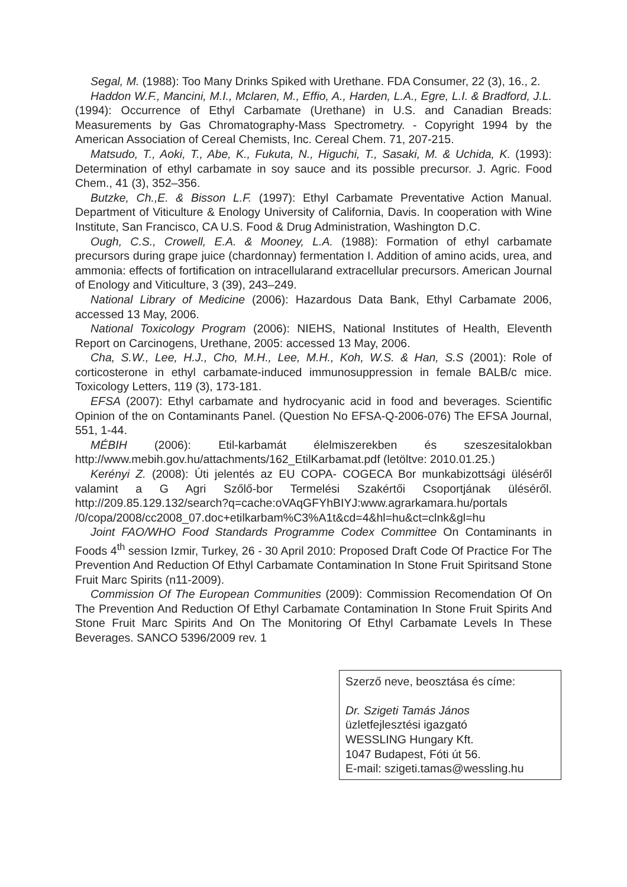Segal, M. (1988): Too Many Drinks Spiked with Urethane. FDA Consumer, 22 (3), 16., 2.
Haddon W.F., Mancini, M.I., Mclaren, M., Effio, A., Harden, L.A., Egre, L.I. & Bradford, J.L. (1994): Occurrence of Ethyl Carbamate (Urethane) in U.S. and Canadian Breads: Measurements by Gas Chromatography-Mass Spectrometry. - Copyright 1994 by the American Association of Cereal Chemists, Inc. Cereal Chem. 71, 207-215.
Matsudo, T., Aoki, T., Abe, K., Fukuta, N., Higuchi, T., Sasaki, M. & Uchida, K. (1993): Determination of ethyl carbamate in soy sauce and its possible precursor. J. Agric. Food Chem., 41 (3), 352–356.
Butzke, Ch.,E. & Bisson L.F. (1997): Ethyl Carbamate Preventative Action Manual. Department of Viticulture & Enology University of California, Davis. In cooperation with Wine Institute, San Francisco, CA U.S. Food & Drug Administration, Washington D.C.
Ough, C.S., Crowell, E.A. & Mooney, L.A. (1988): Formation of ethyl carbamate precursors during grape juice (chardonnay) fermentation I. Addition of amino acids, urea, and ammonia: effects of fortification on intracellularand extracellular precursors. American Journal of Enology and Viticulture, 3 (39), 243–249.
National Library of Medicine (2006): Hazardous Data Bank, Ethyl Carbamate 2006, accessed 13 May, 2006.
National Toxicology Program (2006): NIEHS, National Institutes of Health, Eleventh Report on Carcinogens, Urethane, 2005: accessed 13 May, 2006.
Cha, S.W., Lee, H.J., Cho, M.H., Lee, M.H., Koh, W.S. & Han, S.S (2001): Role of corticosterone in ethyl carbamate-induced immunosuppression in female BALB/c mice. Toxicology Letters, 119 (3), 173-181.
EFSA (2007): Ethyl carbamate and hydrocyanic acid in food and beverages. Scientific Opinion of the on Contaminants Panel. (Question No EFSA-Q-2006-076) The EFSA Journal, 551, 1-44.
MÉBIH (2006): Etil-karbamát élelmiszerekben és szeszesitalokban http://www.mebih.gov.hu/attachments/162_EtilKarbamat.pdf (letöltve: 2010.01.25.)
Kerényi Z. (2008): Úti jelentés az EU COPA- COGECA Bor munkabizottsági üléséről valamint a G Agri Szőlő-bor Termelési Szakértői Csoportjának üléséről. http://209.85.129.132/search?q=cache:oVAqGFYhBIYJ:www.agrarkamara.hu/portals /0/copa/2008/cc2008_07.doc+etilkarbam%C3%A1t&cd=4&hl=hu&ct=clnk&gl=hu
Joint FAO/WHO Food Standards Programme Codex Committee On Contaminants in Foods 4<sup>th</sup> session Izmir, Turkey, 26 - 30 April 2010: Proposed Draft Code Of Practice For The Prevention And Reduction Of Ethyl Carbamate Contamination In Stone Fruit Spiritsand Stone Fruit Marc Spirits (n11-2009).
Commission Of The European Communities (2009): Commission Recomendation Of On The Prevention And Reduction Of Ethyl Carbamate Contamination In Stone Fruit Spirits And Stone Fruit Marc Spirits And On The Monitoring Of Ethyl Carbamate Levels In These Beverages. SANCO 5396/2009 rev. 1
Szerző neve, beosztása és címe:
Dr. Szigeti Tamás János
üzletfejlesztési igazgató
WESSLING Hungary Kft.
1047 Budapest, Fóti út 56.
E-mail: szigeti.tamas@wessling.hu